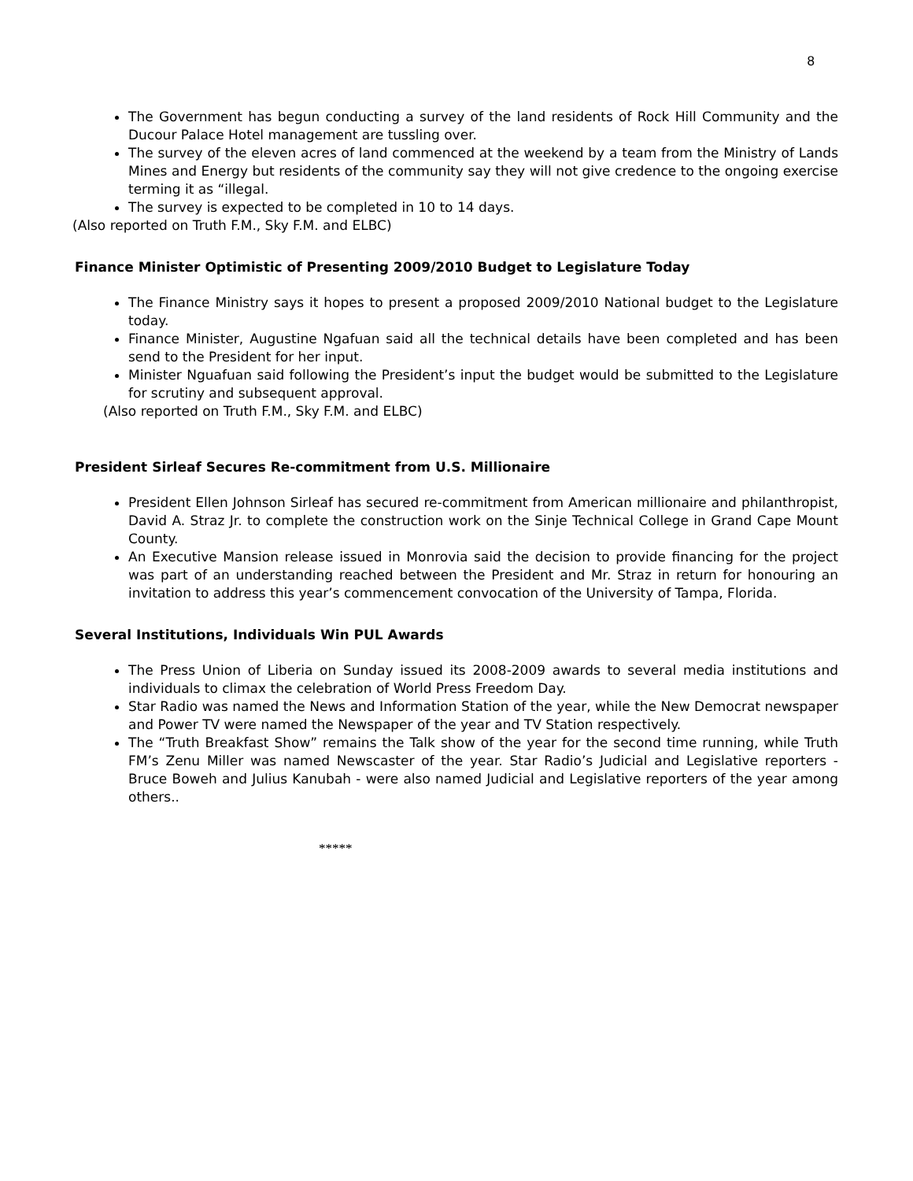8
The Government has begun conducting a survey of the land residents of Rock Hill Community and the Ducour Palace Hotel management are tussling over.
The survey of the eleven acres of land commenced at the weekend by a team from the Ministry of Lands Mines and Energy but residents of the community say they will not give credence to the ongoing exercise terming it as “illegal.
The survey is expected to be completed in 10 to 14 days.
(Also reported on Truth F.M., Sky F.M. and ELBC)
Finance Minister Optimistic of Presenting 2009/2010 Budget to Legislature Today
The Finance Ministry says it hopes to present a proposed 2009/2010 National budget to the Legislature today.
Finance Minister, Augustine Ngafuan said all the technical details have been completed and has been send to the President for her input.
Minister Nguafuan said following the President’s input the budget would be submitted to the Legislature for scrutiny and subsequent approval.
(Also reported on Truth F.M., Sky F.M. and ELBC)
President Sirleaf Secures Re-commitment from U.S. Millionaire
President Ellen Johnson Sirleaf has secured re-commitment from American millionaire and philanthropist, David A. Straz Jr. to complete the construction work on the Sinje Technical College in Grand Cape Mount County.
An Executive Mansion release issued in Monrovia said the decision to provide financing for the project was part of an understanding reached between the President and Mr. Straz in return for honouring an invitation to address this year’s commencement convocation of the University of Tampa, Florida.
Several Institutions, Individuals Win PUL Awards
The Press Union of Liberia on Sunday issued its 2008-2009 awards to several media institutions and individuals to climax the celebration of World Press Freedom Day.
Star Radio was named the News and Information Station of the year, while the New Democrat newspaper and Power TV were named the Newspaper of the year and TV Station respectively.
The “Truth Breakfast Show” remains the Talk show of the year for the second time running, while Truth FM’s Zenu Miller was named Newscaster of the year. Star Radio’s Judicial and Legislative reporters - Bruce Boweh and Julius Kanubah - were also named Judicial and Legislative reporters of the year among others..
*****